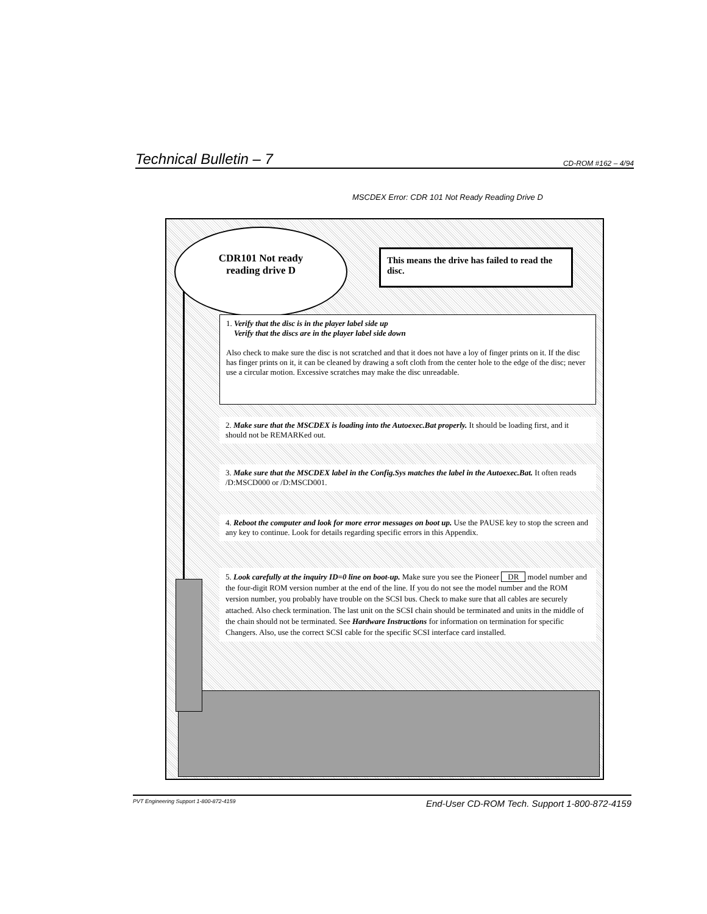Technical Bulletin – 7 CD-ROM #162 – 4/94
MSCDEX Error: CDR 101 Not Ready Reading Drive D
CDR101 Not ready
reading drive D
This means the drive has failed to read the disc.
1. Verify that the disc is in the player label side up
Verify that the discs are in the player label side down
Also check to make sure the disc is not scratched and that it does not have a loy of finger prints on it. If the disc has finger prints on it, it can be cleaned by drawing a soft cloth from the center hole to the edge of the disc; never use a circular motion. Excessive scratches may make the disc unreadable.
2. Make sure that the MSCDEX is loading into the Autoexec.Bat properly. It should be loading first, and it should not be REMARKed out.
3. Make sure that the MSCDEX label in the Config.Sys matches the label in the Autoexec.Bat. It often reads /D:MSCD000 or /D:MSCD001.
4. Reboot the computer and look for more error messages on boot up. Use the PAUSE key to stop the screen and any key to continue. Look for details regarding specific errors in this Appendix.
5. Look carefully at the inquiry ID=0 line on boot-up. Make sure you see the Pioneer DR model number and the four-digit ROM version number at the end of the line. If you do not see the model number and the ROM version number, you probably have trouble on the SCSI bus. Check to make sure that all cables are securely attached. Also check termination. The last unit on the SCSI chain should be terminated and units in the middle of the chain should not be terminated. See Hardware Instructions for information on termination for specific Changers. Also, use the correct SCSI cable for the specific SCSI interface card installed.
PVT Engineering Support 1-800-872-4159 End-User CD-ROM Tech. Support 1-800-872-4159